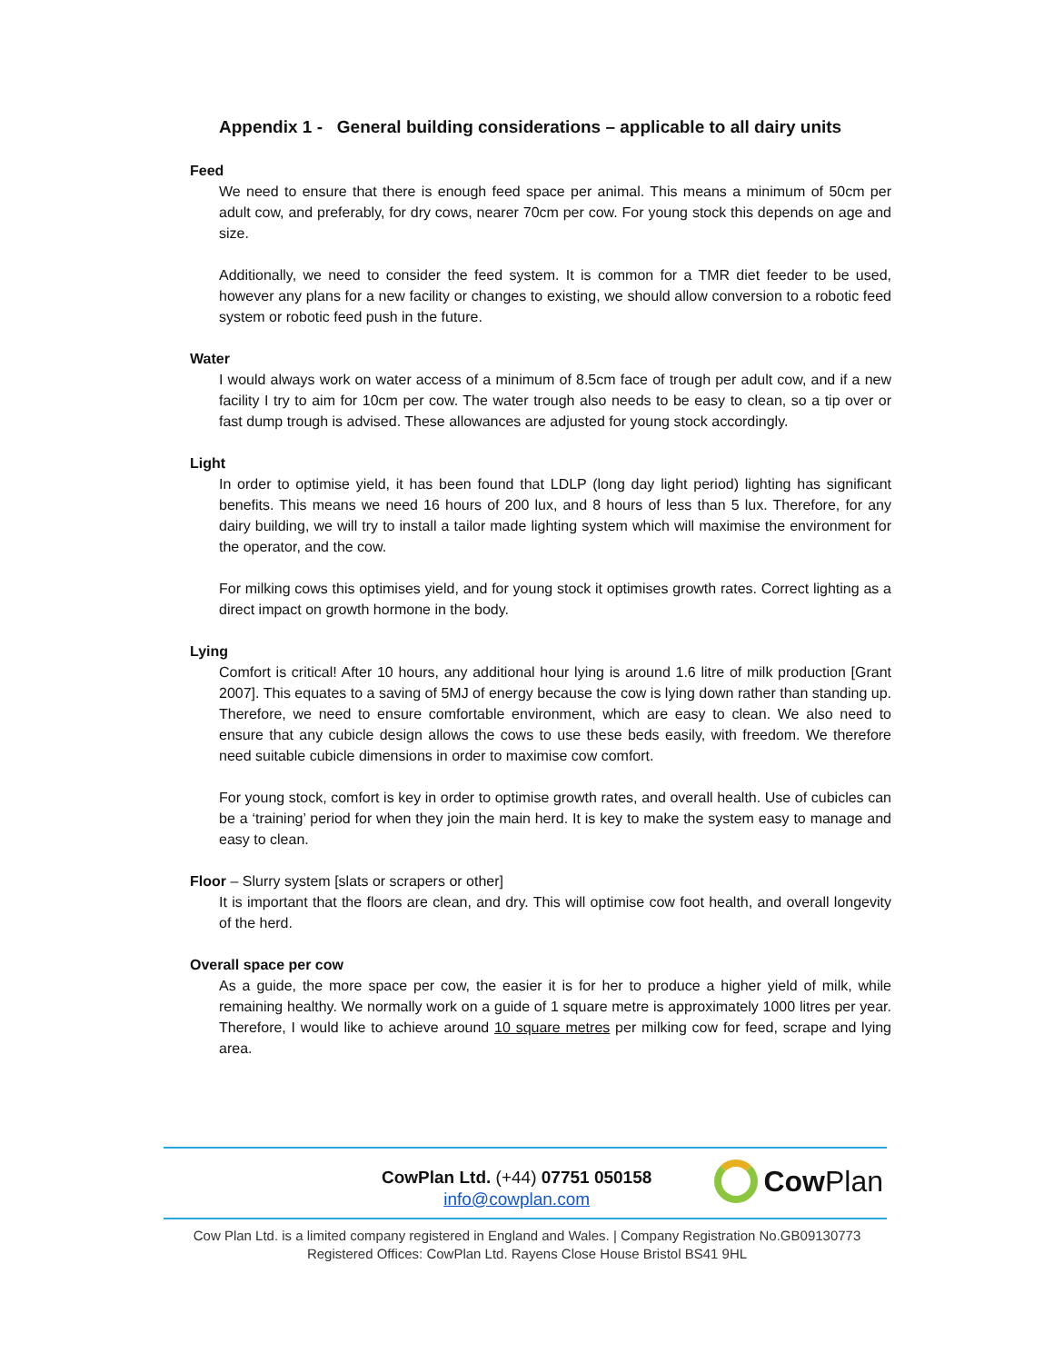Appendix 1 - General building considerations – applicable to all dairy units
Feed
We need to ensure that there is enough feed space per animal. This means a minimum of 50cm per adult cow, and preferably, for dry cows, nearer 70cm per cow. For young stock this depends on age and size.
Additionally, we need to consider the feed system. It is common for a TMR diet feeder to be used, however any plans for a new facility or changes to existing, we should allow conversion to a robotic feed system or robotic feed push in the future.
Water
I would always work on water access of a minimum of 8.5cm face of trough per adult cow, and if a new facility I try to aim for 10cm per cow. The water trough also needs to be easy to clean, so a tip over or fast dump trough is advised. These allowances are adjusted for young stock accordingly.
Light
In order to optimise yield, it has been found that LDLP (long day light period) lighting has significant benefits. This means we need 16 hours of 200 lux, and 8 hours of less than 5 lux. Therefore, for any dairy building, we will try to install a tailor made lighting system which will maximise the environment for the operator, and the cow.
For milking cows this optimises yield, and for young stock it optimises growth rates. Correct lighting as a direct impact on growth hormone in the body.
Lying
Comfort is critical! After 10 hours, any additional hour lying is around 1.6 litre of milk production [Grant 2007]. This equates to a saving of 5MJ of energy because the cow is lying down rather than standing up. Therefore, we need to ensure comfortable environment, which are easy to clean. We also need to ensure that any cubicle design allows the cows to use these beds easily, with freedom. We therefore need suitable cubicle dimensions in order to maximise cow comfort.
For young stock, comfort is key in order to optimise growth rates, and overall health. Use of cubicles can be a ‘training’ period for when they join the main herd. It is key to make the system easy to manage and easy to clean.
Floor – Slurry system [slats or scrapers or other]
It is important that the floors are clean, and dry. This will optimise cow foot health, and overall longevity of the herd.
Overall space per cow
As a guide, the more space per cow, the easier it is for her to produce a higher yield of milk, while remaining healthy. We normally work on a guide of 1 square metre is approximately 1000 litres per year. Therefore, I would like to achieve around 10 square metres per milking cow for feed, scrape and lying area.
CowPlan Ltd. (+44) 07751 050158
info@cowplan.com
Cow Plan
Cow Plan Ltd. is a limited company registered in England and Wales. | Company Registration No.GB09130773
Registered Offices: CowPlan Ltd. Rayens Close House Bristol BS41 9HL